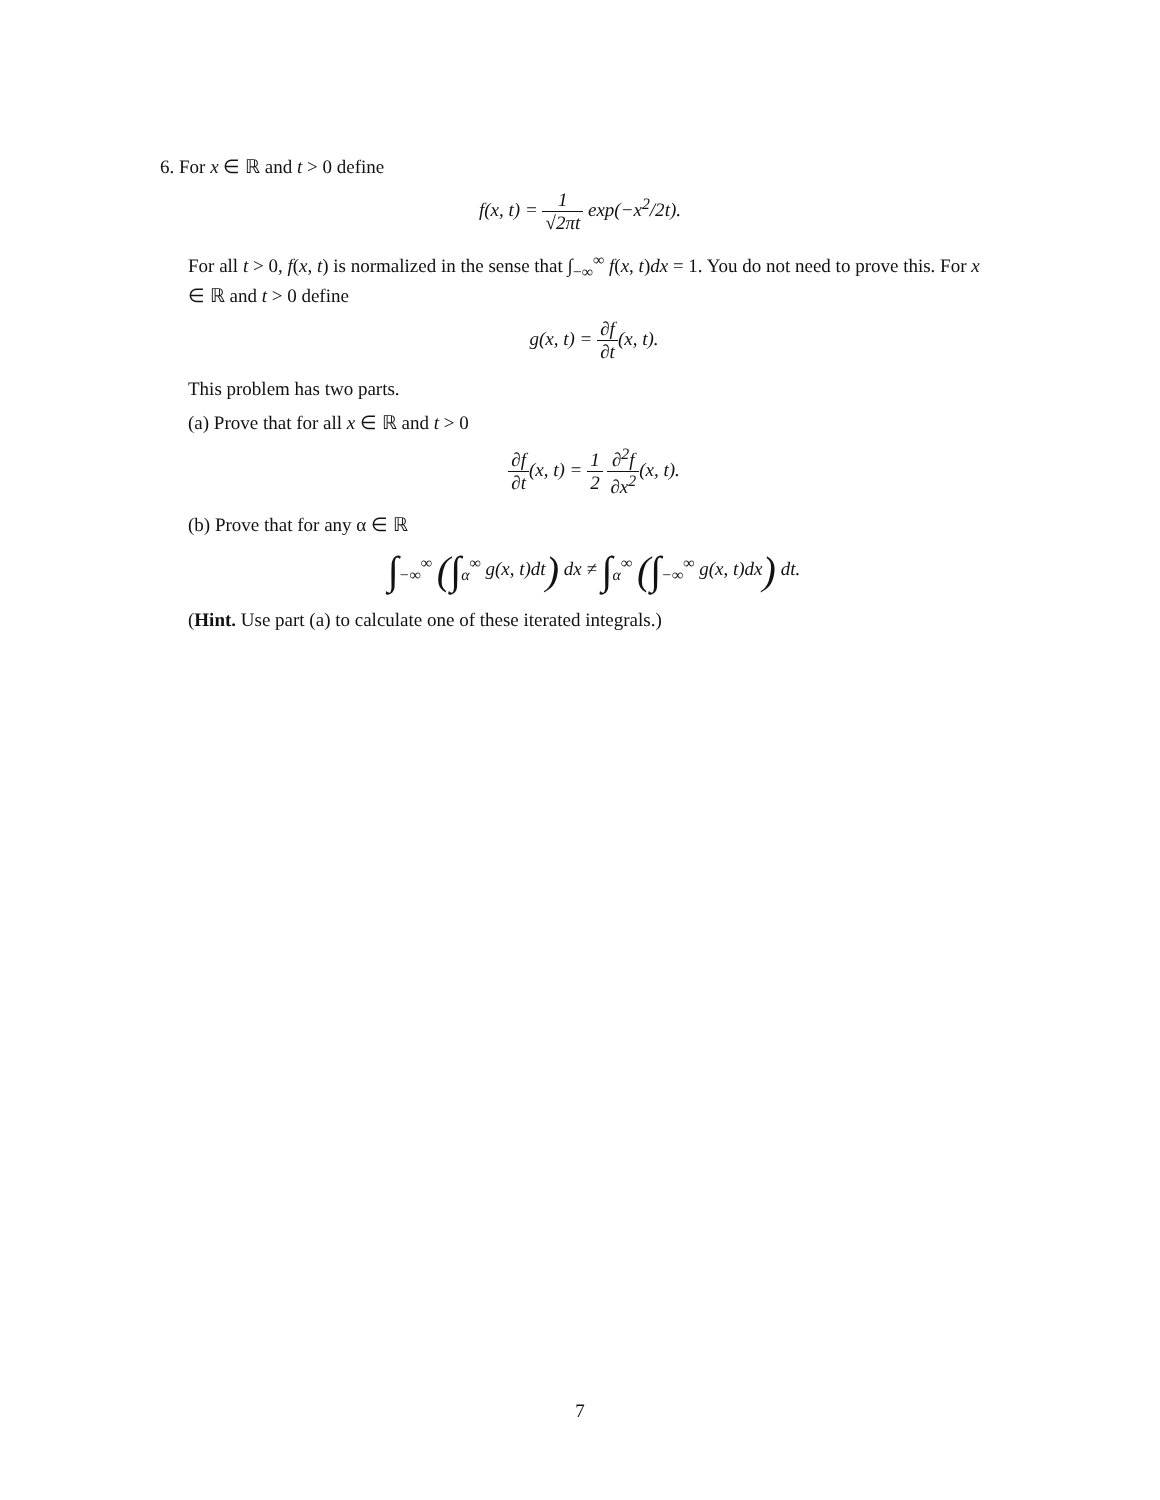6. For x ∈ ℝ and t > 0 define
f(x, t) = 1 √2πt exp(−x<sup>2</sup>/2t).
For all t > 0, f(x, t) is normalized in the sense that ∫<sub>−∞</sub><sup>∞</sup> f(x, t)dx = 1. You do not need to prove this. For x ∈ ℝ and t > 0 define
g(x, t) = ∂f ∂t(x, t).
This problem has two parts.
(a) Prove that for all x ∈ ℝ and t > 0
∂f ∂t(x, t) = 1 2 ∂<sup>2</sup>f ∂x<sup>2</sup>(x, t).
(b) Prove that for any α ∈ ℝ
∫<sub>−∞</sub><sup>∞</sup> (∫<sub>α</sub><sup>∞</sup> g(x, t)dt) dx ≠ ∫<sub>α</sub><sup>∞</sup> (∫<sub>−∞</sub><sup>∞</sup> g(x, t)dx) dt.
(Hint. Use part (a) to calculate one of these iterated integrals.)
7